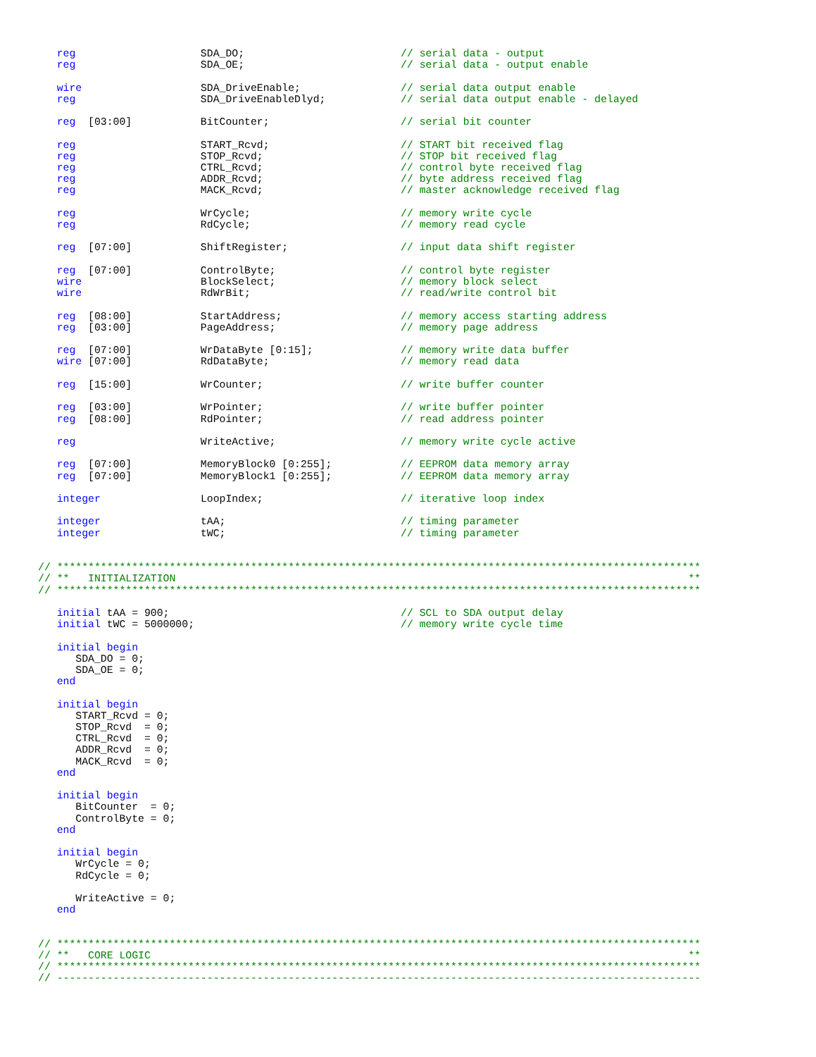reg                    SDA_DO;                         // serial data - output
   reg                    SDA_OE;                         // serial data - output enable

   wire                   SDA_DriveEnable;                // serial data output enable
   reg                    SDA_DriveEnableDlyd;            // serial data output enable - delayed

   reg  [03:00]           BitCounter;                     // serial bit counter

   reg                    START_Rcvd;                     // START bit received flag
   reg                    STOP_Rcvd;                      // STOP bit received flag
   reg                    CTRL_Rcvd;                      // control byte received flag
   reg                    ADDR_Rcvd;                      // byte address received flag
   reg                    MACK_Rcvd;                      // master acknowledge received flag

   reg                    WrCycle;                        // memory write cycle
   reg                    RdCycle;                        // memory read cycle

   reg  [07:00]           ShiftRegister;                  // input data shift register

   reg  [07:00]           ControlByte;                    // control byte register
   wire                   BlockSelect;                    // memory block select
   wire                   RdWrBit;                        // read/write control bit

   reg  [08:00]           StartAddress;                   // memory access starting address
   reg  [03:00]           PageAddress;                    // memory page address

   reg  [07:00]           WrDataByte [0:15];              // memory write data buffer
   wire [07:00]           RdDataByte;                     // memory read data

   reg  [15:00]           WrCounter;                      // write buffer counter

   reg  [03:00]           WrPointer;                      // write buffer pointer
   reg  [08:00]           RdPointer;                      // read address pointer

   reg                    WriteActive;                    // memory write cycle active

   reg  [07:00]           MemoryBlock0 [0:255];           // EEPROM data memory array
   reg  [07:00]           MemoryBlock1 [0:255];           // EEPROM data memory array

   integer                LoopIndex;                      // iterative loop index

   integer                tAA;                            // timing parameter
   integer                tWC;                            // timing parameter


// *******************************************************************************************************
// **   INITIALIZATION                                                                                  **
// *******************************************************************************************************

   initial tAA = 900;                                     // SCL to SDA output delay
   initial tWC = 5000000;                                 // memory write cycle time

   initial begin
      SDA_DO = 0;
      SDA_OE = 0;
   end

   initial begin
      START_Rcvd = 0;
      STOP_Rcvd  = 0;
      CTRL_Rcvd  = 0;
      ADDR_Rcvd  = 0;
      MACK_Rcvd  = 0;
   end

   initial begin
      BitCounter  = 0;
      ControlByte = 0;
   end

   initial begin
      WrCycle = 0;
      RdCycle = 0;

      WriteActive = 0;
   end


// *******************************************************************************************************
// **   CORE LOGIC                                                                                      **
// *******************************************************************************************************
// -------------------------------------------------------------------------------------------------------